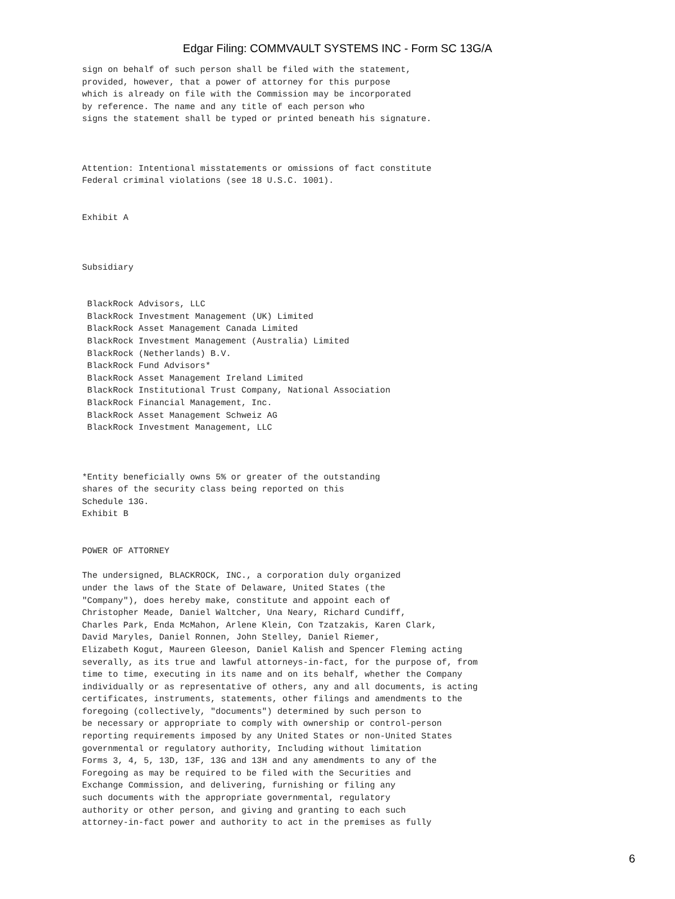Edgar Filing: COMMVAULT SYSTEMS INC - Form SC 13G/A
sign on behalf of such person shall be filed with the statement,
provided, however, that a power of attorney for this purpose
which is already on file with the Commission may be incorporated
by reference. The name and any title of each person who
signs the statement shall be typed or printed beneath his signature.



Attention: Intentional misstatements or omissions of fact constitute
Federal criminal violations (see 18 U.S.C. 1001).


Exhibit A



Subsidiary


 BlackRock Advisors, LLC
 BlackRock Investment Management (UK) Limited
 BlackRock Asset Management Canada Limited
 BlackRock Investment Management (Australia) Limited
 BlackRock (Netherlands) B.V.
 BlackRock Fund Advisors*
 BlackRock Asset Management Ireland Limited
 BlackRock Institutional Trust Company, National Association
 BlackRock Financial Management, Inc.
 BlackRock Asset Management Schweiz AG
 BlackRock Investment Management, LLC



*Entity beneficially owns 5% or greater of the outstanding
shares of the security class being reported on this
Schedule 13G.
Exhibit B


POWER OF ATTORNEY

The undersigned, BLACKROCK, INC., a corporation duly organized
under the laws of the State of Delaware, United States (the
"Company"), does hereby make, constitute and appoint each of
Christopher Meade, Daniel Waltcher, Una Neary, Richard Cundiff,
Charles Park, Enda McMahon, Arlene Klein, Con Tzatzakis, Karen Clark,
David Maryles, Daniel Ronnen, John Stelley, Daniel Riemer,
Elizabeth Kogut, Maureen Gleeson, Daniel Kalish and Spencer Fleming acting
severally, as its true and lawful attorneys-in-fact, for the purpose of, from
time to time, executing in its name and on its behalf, whether the Company
individually or as representative of others, any and all documents, is acting
certificates, instruments, statements, other filings and amendments to the
foregoing (collectively, "documents") determined by such person to
be necessary or appropriate to comply with ownership or control-person
reporting requirements imposed by any United States or non-United States
governmental or regulatory authority, Including without limitation
Forms 3, 4, 5, 13D, 13F, 13G and 13H and any amendments to any of the
Foregoing as may be required to be filed with the Securities and
Exchange Commission, and delivering, furnishing or filing any
such documents with the appropriate governmental, regulatory
authority or other person, and giving and granting to each such
attorney-in-fact power and authority to act in the premises as fully
6